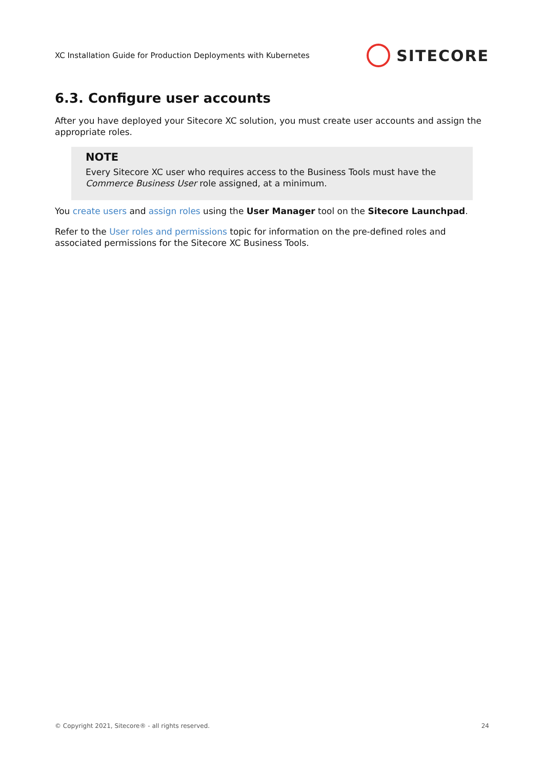XC Installation Guide for Production Deployments with Kubernetes SITECORE
6.3. Configure user accounts
After you have deployed your Sitecore XC solution, you must create user accounts and assign the appropriate roles.
NOTE
Every Sitecore XC user who requires access to the Business Tools must have the Commerce Business User role assigned, at a minimum.
You create users and assign roles using the User Manager tool on the Sitecore Launchpad.
Refer to the User roles and permissions topic for information on the pre-defined roles and associated permissions for the Sitecore XC Business Tools.
© Copyright 2021, Sitecore® - all rights reserved. 24